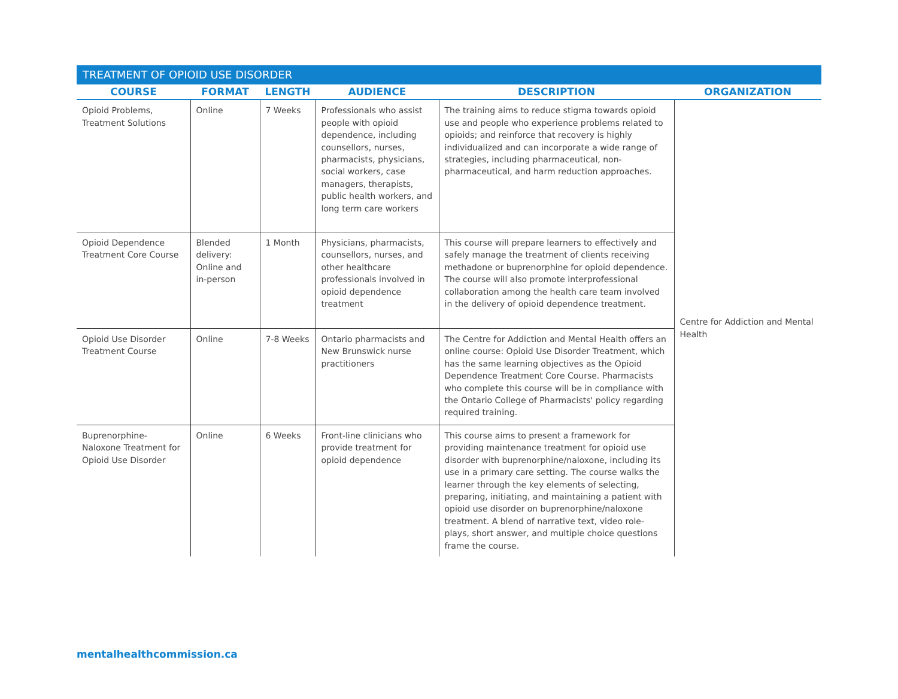TREATMENT OF OPIOID USE DISORDER
| COURSE | FORMAT | LENGTH | AUDIENCE | DESCRIPTION | ORGANIZATION |
| --- | --- | --- | --- | --- | --- |
| Opioid Problems, Treatment Solutions | Online | 7 Weeks | Professionals who assist people with opioid dependence, including counsellors, nurses, pharmacists, physicians, social workers, case managers, therapists, public health workers, and long term care workers | The training aims to reduce stigma towards opioid use and people who experience problems related to opioids; and reinforce that recovery is highly individualized and can incorporate a wide range of strategies, including pharmaceutical, non-pharmaceutical, and harm reduction approaches. | Centre for Addiction and Mental Health |
| Opioid Dependence Treatment Core Course | Blended delivery: Online and in-person | 1 Month | Physicians, pharmacists, counsellors, nurses, and other healthcare professionals involved in opioid dependence treatment | This course will prepare learners to effectively and safely manage the treatment of clients receiving methadone or buprenorphine for opioid dependence. The course will also promote interprofessional collaboration among the health care team involved in the delivery of opioid dependence treatment. | |
| Opioid Use Disorder Treatment Course | Online | 7-8 Weeks | Ontario pharmacists and New Brunswick nurse practitioners | The Centre for Addiction and Mental Health offers an online course: Opioid Use Disorder Treatment, which has the same learning objectives as the Opioid Dependence Treatment Core Course. Pharmacists who complete this course will be in compliance with the Ontario College of Pharmacists' policy regarding required training. | |
| Buprenorphine-Naloxone Treatment for Opioid Use Disorder | Online | 6 Weeks | Front-line clinicians who provide treatment for opioid dependence | This course aims to present a framework for providing maintenance treatment for opioid use disorder with buprenorphine/naloxone, including its use in a primary care setting. The course walks the learner through the key elements of selecting, preparing, initiating, and maintaining a patient with opioid use disorder on buprenorphine/naloxone treatment. A blend of narrative text, video role-plays, short answer, and multiple choice questions frame the course. | |
mentalhealthcommission.ca